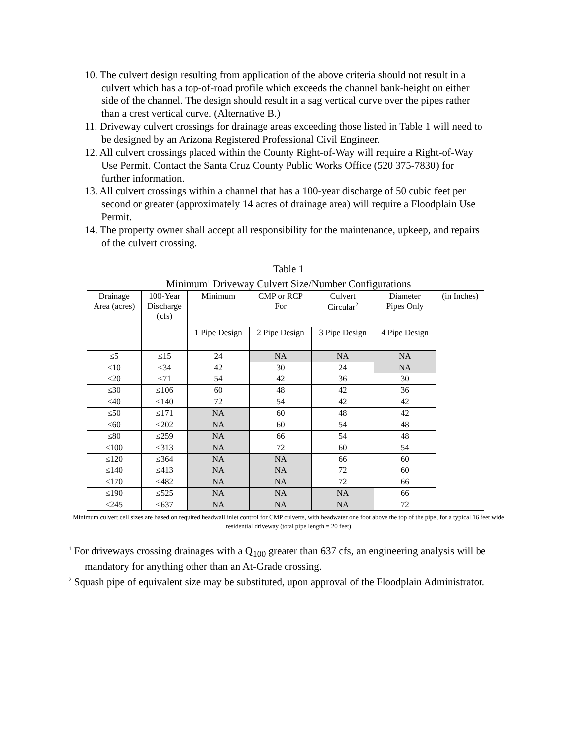10. The culvert design resulting from application of the above criteria should not result in a culvert which has a top-of-road profile which exceeds the channel bank-height on either side of the channel. The design should result in a sag vertical curve over the pipes rather than a crest vertical curve. (Alternative B.)
11. Driveway culvert crossings for drainage areas exceeding those listed in Table 1 will need to be designed by an Arizona Registered Professional Civil Engineer.
12. All culvert crossings placed within the County Right-of-Way will require a Right-of-Way Use Permit. Contact the Santa Cruz County Public Works Office (520 375-7830) for further information.
13. All culvert crossings within a channel that has a 100-year discharge of 50 cubic feet per second or greater (approximately 14 acres of drainage area) will require a Floodplain Use Permit.
14. The property owner shall accept all responsibility for the maintenance, upkeep, and repairs of the culvert crossing.
Table 1
Minimum<sup>1</sup> Driveway Culvert Size/Number Configurations
| Drainage Area (acres) | 100-Year Discharge (cfs) | Minimum | CMP or RCP For | Culvert Circular<sup>2</sup> | Diameter Pipes Only | (in Inches) |
| --- | --- | --- | --- | --- | --- | --- |
| | | 1 Pipe Design | 2 Pipe Design | 3 Pipe Design | 4 Pipe Design | |
| ≤5 | ≤15 | 24 | NA | NA | NA | |
| ≤10 | ≤34 | 42 | 30 | 24 | NA | |
| ≤20 | ≤71 | 54 | 42 | 36 | 30 | |
| ≤30 | ≤106 | 60 | 48 | 42 | 36 | |
| ≤40 | ≤140 | 72 | 54 | 42 | 42 | |
| ≤50 | ≤171 | NA | 60 | 48 | 42 | |
| ≤60 | ≤202 | NA | 60 | 54 | 48 | |
| ≤80 | ≤259 | NA | 66 | 54 | 48 | |
| ≤100 | ≤313 | NA | 72 | 60 | 54 | |
| ≤120 | ≤364 | NA | NA | 66 | 60 | |
| ≤140 | ≤413 | NA | NA | 72 | 60 | |
| ≤170 | ≤482 | NA | NA | 72 | 66 | |
| ≤190 | ≤525 | NA | NA | NA | 66 | |
| ≤245 | ≤637 | NA | NA | NA | 72 | |
Minimum culvert cell sizes are based on required headwall inlet control for CMP culverts, with headwater one foot above the top of the pipe, for a typical 16 feet wide residential driveway (total pipe length = 20 feet)
<sup>1</sup> For driveways crossing drainages with a Q<sub>100</sub> greater than 637 cfs, an engineering analysis will be mandatory for anything other than an At-Grade crossing.
<sup>2</sup> Squash pipe of equivalent size may be substituted, upon approval of the Floodplain Administrator.